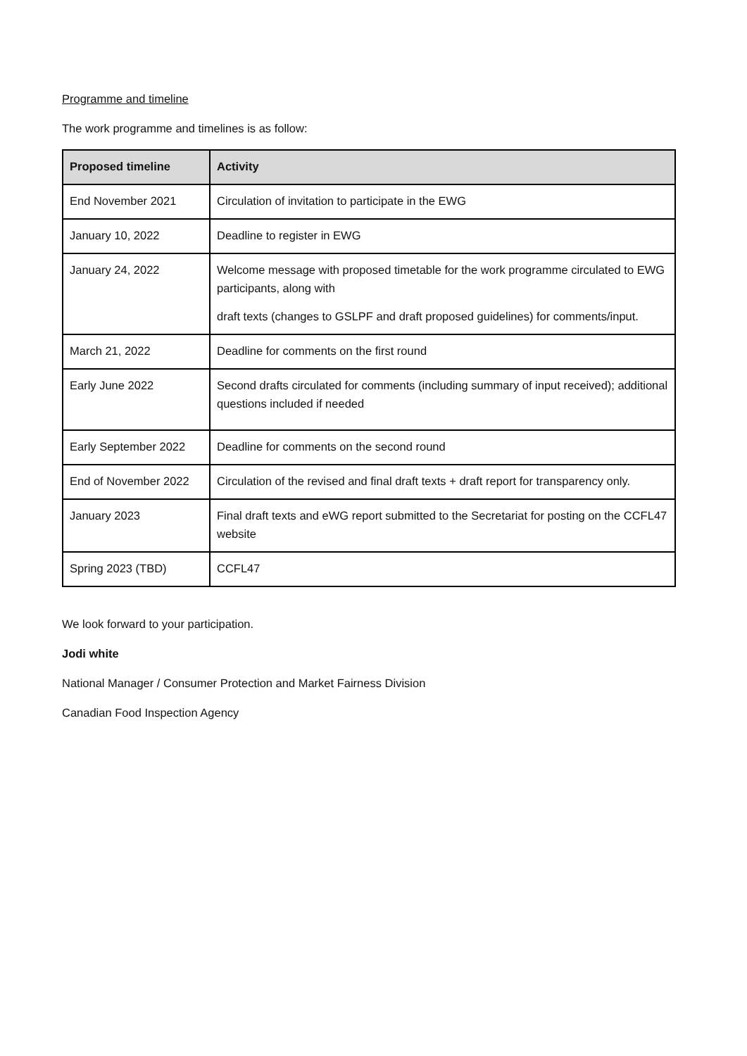Programme and timeline
The work programme and timelines is as follow:
| Proposed timeline | Activity |
| --- | --- |
| End November 2021 | Circulation of invitation to participate in the EWG |
| January 10, 2022 | Deadline to register in EWG |
| January 24, 2022 | Welcome message with proposed timetable for the work programme circulated to EWG participants, along with draft texts (changes to GSLPF and draft proposed guidelines) for comments/input. |
| March 21, 2022 | Deadline for comments on the first round |
| Early June 2022 | Second drafts circulated for comments (including summary of input received); additional questions included if needed |
| Early September 2022 | Deadline for comments on the second round |
| End of November 2022 | Circulation of the revised and final draft texts + draft report for transparency only. |
| January 2023 | Final draft texts and eWG report submitted to the Secretariat for posting on the CCFL47 website |
| Spring 2023 (TBD) | CCFL47 |
We look forward to your participation.
Jodi white
National Manager / Consumer Protection and Market Fairness Division
Canadian Food Inspection Agency